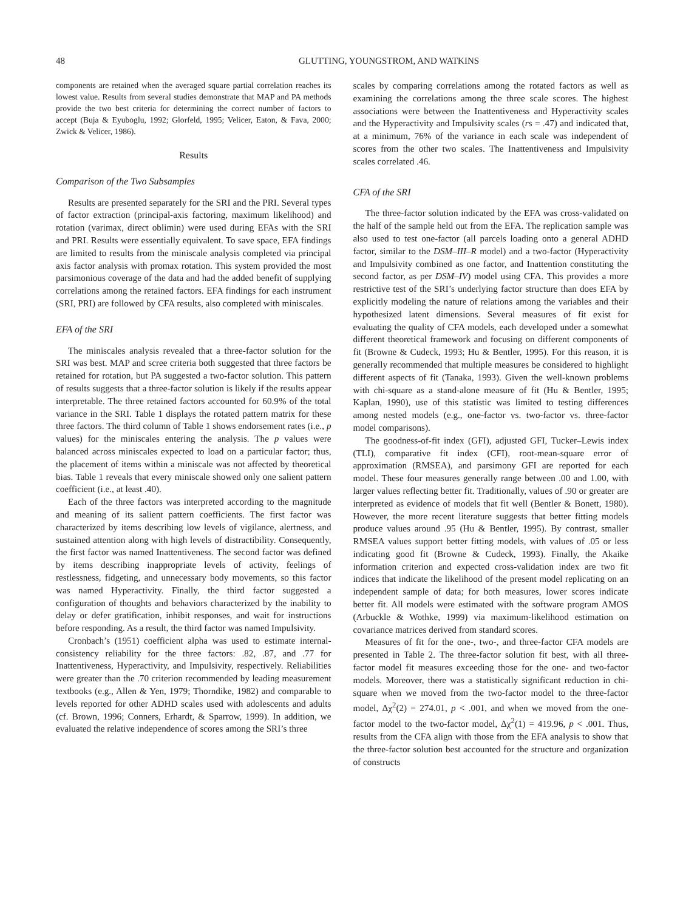48 GLUTTING, YOUNGSTROM, AND WATKINS
components are retained when the averaged square partial correlation reaches its lowest value. Results from several studies demonstrate that MAP and PA methods provide the two best criteria for determining the correct number of factors to accept (Buja & Eyuboglu, 1992; Glorfeld, 1995; Velicer, Eaton, & Fava, 2000; Zwick & Velicer, 1986).
Results
Comparison of the Two Subsamples
Results are presented separately for the SRI and the PRI. Several types of factor extraction (principal-axis factoring, maximum likelihood) and rotation (varimax, direct oblimin) were used during EFAs with the SRI and PRI. Results were essentially equivalent. To save space, EFA findings are limited to results from the miniscale analysis completed via principal axis factor analysis with promax rotation. This system provided the most parsimonious coverage of the data and had the added benefit of supplying correlations among the retained factors. EFA findings for each instrument (SRI, PRI) are followed by CFA results, also completed with miniscales.
EFA of the SRI
The miniscales analysis revealed that a three-factor solution for the SRI was best. MAP and scree criteria both suggested that three factors be retained for rotation, but PA suggested a two-factor solution. This pattern of results suggests that a three-factor solution is likely if the results appear interpretable. The three retained factors accounted for 60.9% of the total variance in the SRI. Table 1 displays the rotated pattern matrix for these three factors. The third column of Table 1 shows endorsement rates (i.e., p values) for the miniscales entering the analysis. The p values were balanced across miniscales expected to load on a particular factor; thus, the placement of items within a miniscale was not affected by theoretical bias. Table 1 reveals that every miniscale showed only one salient pattern coefficient (i.e., at least .40).
Each of the three factors was interpreted according to the magnitude and meaning of its salient pattern coefficients. The first factor was characterized by items describing low levels of vigilance, alertness, and sustained attention along with high levels of distractibility. Consequently, the first factor was named Inattentiveness. The second factor was defined by items describing inappropriate levels of activity, feelings of restlessness, fidgeting, and unnecessary body movements, so this factor was named Hyperactivity. Finally, the third factor suggested a configuration of thoughts and behaviors characterized by the inability to delay or defer gratification, inhibit responses, and wait for instructions before responding. As a result, the third factor was named Impulsivity.
Cronbach’s (1951) coefficient alpha was used to estimate internal-consistency reliability for the three factors: .82, .87, and .77 for Inattentiveness, Hyperactivity, and Impulsivity, respectively. Reliabilities were greater than the .70 criterion recommended by leading measurement textbooks (e.g., Allen & Yen, 1979; Thorndike, 1982) and comparable to levels reported for other ADHD scales used with adolescents and adults (cf. Brown, 1996; Conners, Erhardt, & Sparrow, 1999). In addition, we evaluated the relative independence of scores among the SRI’s three
scales by comparing correlations among the rotated factors as well as examining the correlations among the three scale scores. The highest associations were between the Inattentiveness and Hyperactivity scales and the Hyperactivity and Impulsivity scales (rs = .47) and indicated that, at a minimum, 76% of the variance in each scale was independent of scores from the other two scales. The Inattentiveness and Impulsivity scales correlated .46.
CFA of the SRI
The three-factor solution indicated by the EFA was cross-validated on the half of the sample held out from the EFA. The replication sample was also used to test one-factor (all parcels loading onto a general ADHD factor, similar to the DSM–III–R model) and a two-factor (Hyperactivity and Impulsivity combined as one factor, and Inattention constituting the second factor, as per DSM–IV) model using CFA. This provides a more restrictive test of the SRI’s underlying factor structure than does EFA by explicitly modeling the nature of relations among the variables and their hypothesized latent dimensions. Several measures of fit exist for evaluating the quality of CFA models, each developed under a somewhat different theoretical framework and focusing on different components of fit (Browne & Cudeck, 1993; Hu & Bentler, 1995). For this reason, it is generally recommended that multiple measures be considered to highlight different aspects of fit (Tanaka, 1993). Given the well-known problems with chi-square as a stand-alone measure of fit (Hu & Bentler, 1995; Kaplan, 1990), use of this statistic was limited to testing differences among nested models (e.g., one-factor vs. two-factor vs. three-factor model comparisons).
The goodness-of-fit index (GFI), adjusted GFI, Tucker–Lewis index (TLI), comparative fit index (CFI), root-mean-square error of approximation (RMSEA), and parsimony GFI are reported for each model. These four measures generally range between .00 and 1.00, with larger values reflecting better fit. Traditionally, values of .90 or greater are interpreted as evidence of models that fit well (Bentler & Bonett, 1980). However, the more recent literature suggests that better fitting models produce values around .95 (Hu & Bentler, 1995). By contrast, smaller RMSEA values support better fitting models, with values of .05 or less indicating good fit (Browne & Cudeck, 1993). Finally, the Akaike information criterion and expected cross-validation index are two fit indices that indicate the likelihood of the present model replicating on an independent sample of data; for both measures, lower scores indicate better fit. All models were estimated with the software program AMOS (Arbuckle & Wothke, 1999) via maximum-likelihood estimation on covariance matrices derived from standard scores.
Measures of fit for the one-, two-, and three-factor CFA models are presented in Table 2. The three-factor solution fit best, with all three-factor model fit measures exceeding those for the one- and two-factor models. Moreover, there was a statistically significant reduction in chi-square when we moved from the two-factor model to the three-factor model, Δχ<sup>2</sup>(2) = 274.01, p < .001, and when we moved from the one-factor model to the two-factor model, Δχ<sup>2</sup>(1) = 419.96, p < .001. Thus, results from the CFA align with those from the EFA analysis to show that the three-factor solution best accounted for the structure and organization of constructs